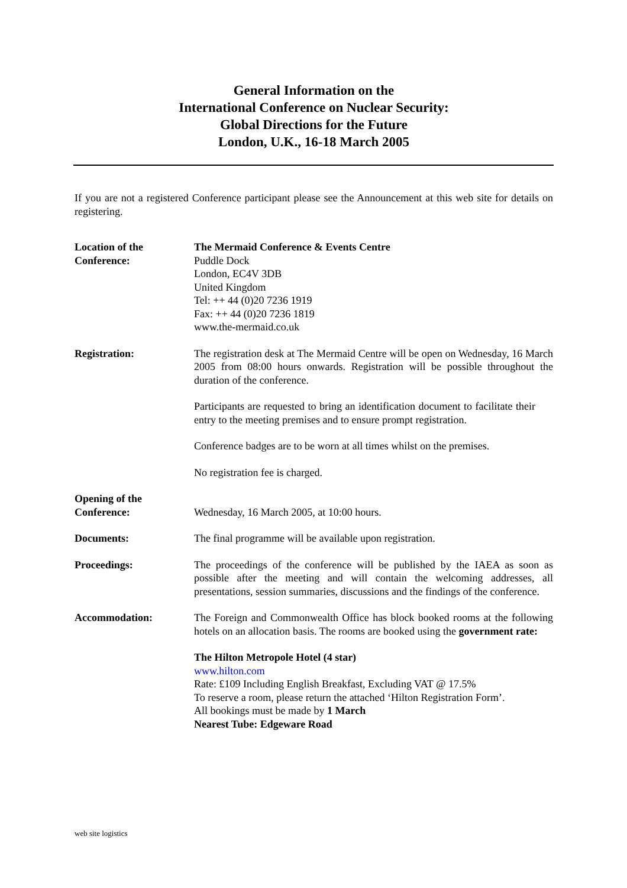General Information on the
International Conference on Nuclear Security:
Global Directions for the Future
London, U.K., 16-18 March 2005
If you are not a registered Conference participant please see the Announcement at this web site for details on registering.
Location of the
Conference:
The Mermaid Conference & Events Centre
Puddle Dock
London, EC4V 3DB
United Kingdom
Tel: ++ 44 (0)20 7236 1919
Fax: ++ 44 (0)20 7236 1819
www.the-mermaid.co.uk
Registration: The registration desk at The Mermaid Centre will be open on Wednesday, 16 March 2005 from 08:00 hours onwards. Registration will be possible throughout the duration of the conference.
Participants are requested to bring an identification document to facilitate their entry to the meeting premises and to ensure prompt registration.
Conference badges are to be worn at all times whilst on the premises.
No registration fee is charged.
Opening of the
Conference:
Wednesday, 16 March 2005, at 10:00 hours.
Documents: The final programme will be available upon registration.
Proceedings: The proceedings of the conference will be published by the IAEA as soon as possible after the meeting and will contain the welcoming addresses, all presentations, session summaries, discussions and the findings of the conference.
Accommodation: The Foreign and Commonwealth Office has block booked rooms at the following hotels on an allocation basis. The rooms are booked using the government rate:
The Hilton Metropole Hotel (4 star)
www.hilton.com
Rate: £109 Including English Breakfast, Excluding VAT @ 17.5%
To reserve a room, please return the attached ‘Hilton Registration Form’.
All bookings must be made by 1 March
Nearest Tube: Edgeware Road
web site logistics